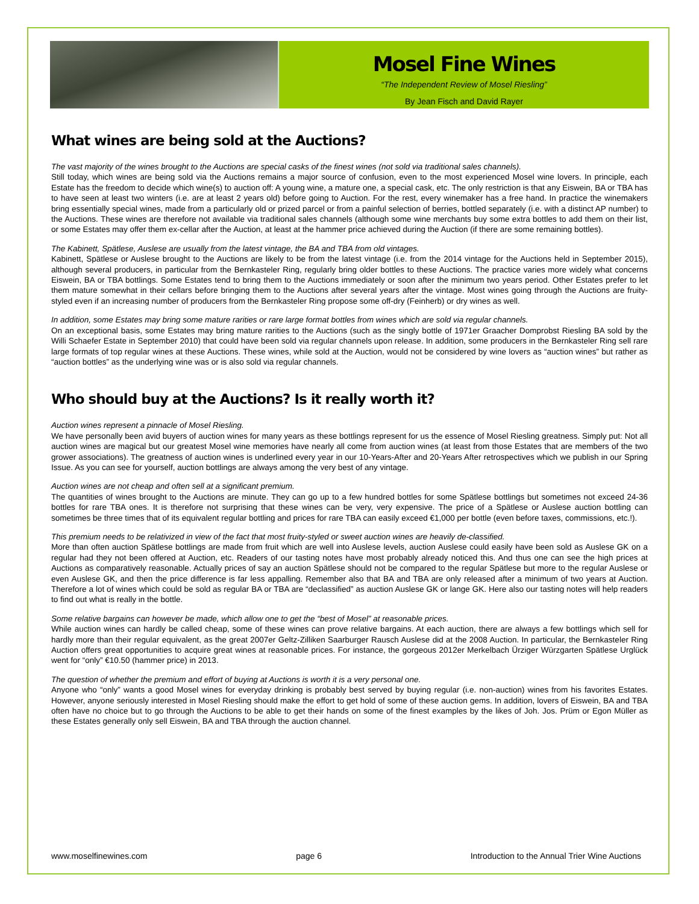Mosel Fine Wines
“The Independent Review of Mosel Riesling”
By Jean Fisch and David Rayer
What wines are being sold at the Auctions?
The vast majority of the wines brought to the Auctions are special casks of the finest wines (not sold via traditional sales channels).
Still today, which wines are being sold via the Auctions remains a major source of confusion, even to the most experienced Mosel wine lovers. In principle, each Estate has the freedom to decide which wine(s) to auction off: A young wine, a mature one, a special cask, etc. The only restriction is that any Eiswein, BA or TBA has to have seen at least two winters (i.e. are at least 2 years old) before going to Auction. For the rest, every winemaker has a free hand. In practice the winemakers bring essentially special wines, made from a particularly old or prized parcel or from a painful selection of berries, bottled separately (i.e. with a distinct AP number) to the Auctions. These wines are therefore not available via traditional sales channels (although some wine merchants buy some extra bottles to add them on their list, or some Estates may offer them ex-cellar after the Auction, at least at the hammer price achieved during the Auction (if there are some remaining bottles).
The Kabinett, Spätlese, Auslese are usually from the latest vintage, the BA and TBA from old vintages.
Kabinett, Spätlese or Auslese brought to the Auctions are likely to be from the latest vintage (i.e. from the 2014 vintage for the Auctions held in September 2015), although several producers, in particular from the Bernkasteler Ring, regularly bring older bottles to these Auctions. The practice varies more widely what concerns Eiswein, BA or TBA bottlings. Some Estates tend to bring them to the Auctions immediately or soon after the minimum two years period. Other Estates prefer to let them mature somewhat in their cellars before bringing them to the Auctions after several years after the vintage. Most wines going through the Auctions are fruity-styled even if an increasing number of producers from the Bernkasteler Ring propose some off-dry (Feinherb) or dry wines as well.
In addition, some Estates may bring some mature rarities or rare large format bottles from wines which are sold via regular channels.
On an exceptional basis, some Estates may bring mature rarities to the Auctions (such as the singly bottle of 1971er Graacher Domprobst Riesling BA sold by the Willi Schaefer Estate in September 2010) that could have been sold via regular channels upon release. In addition, some producers in the Bernkasteler Ring sell rare large formats of top regular wines at these Auctions. These wines, while sold at the Auction, would not be considered by wine lovers as “auction wines” but rather as “auction bottles” as the underlying wine was or is also sold via regular channels.
Who should buy at the Auctions? Is it really worth it?
Auction wines represent a pinnacle of Mosel Riesling.
We have personally been avid buyers of auction wines for many years as these bottlings represent for us the essence of Mosel Riesling greatness. Simply put: Not all auction wines are magical but our greatest Mosel wine memories have nearly all come from auction wines (at least from those Estates that are members of the two grower associations). The greatness of auction wines is underlined every year in our 10-Years-After and 20-Years After retrospectives which we publish in our Spring Issue. As you can see for yourself, auction bottlings are always among the very best of any vintage.
Auction wines are not cheap and often sell at a significant premium.
The quantities of wines brought to the Auctions are minute. They can go up to a few hundred bottles for some Spätlese bottlings but sometimes not exceed 24-36 bottles for rare TBA ones. It is therefore not surprising that these wines can be very, very expensive. The price of a Spätlese or Auslese auction bottling can sometimes be three times that of its equivalent regular bottling and prices for rare TBA can easily exceed €1,000 per bottle (even before taxes, commissions, etc.!).
This premium needs to be relativized in view of the fact that most fruity-styled or sweet auction wines are heavily de-classified.
More than often auction Spätlese bottlings are made from fruit which are well into Auslese levels, auction Auslese could easily have been sold as Auslese GK on a regular had they not been offered at Auction, etc. Readers of our tasting notes have most probably already noticed this. And thus one can see the high prices at Auctions as comparatively reasonable. Actually prices of say an auction Spätlese should not be compared to the regular Spätlese but more to the regular Auslese or even Auslese GK, and then the price difference is far less appalling. Remember also that BA and TBA are only released after a minimum of two years at Auction. Therefore a lot of wines which could be sold as regular BA or TBA are “declassified” as auction Auslese GK or lange GK. Here also our tasting notes will help readers to find out what is really in the bottle.
Some relative bargains can however be made, which allow one to get the “best of Mosel” at reasonable prices.
While auction wines can hardly be called cheap, some of these wines can prove relative bargains. At each auction, there are always a few bottlings which sell for hardly more than their regular equivalent, as the great 2007er Geltz-Zilliken Saarburger Rausch Auslese did at the 2008 Auction. In particular, the Bernkasteler Ring Auction offers great opportunities to acquire great wines at reasonable prices. For instance, the gorgeous 2012er Merkelbach Ürziger Würzgarten Spätlese Urglück went for “only” €10.50 (hammer price) in 2013.
The question of whether the premium and effort of buying at Auctions is worth it is a very personal one.
Anyone who “only” wants a good Mosel wines for everyday drinking is probably best served by buying regular (i.e. non-auction) wines from his favorites Estates. However, anyone seriously interested in Mosel Riesling should make the effort to get hold of some of these auction gems. In addition, lovers of Eiswein, BA and TBA often have no choice but to go through the Auctions to be able to get their hands on some of the finest examples by the likes of Joh. Jos. Prüm or Egon Müller as these Estates generally only sell Eiswein, BA and TBA through the auction channel.
www.moselfinewines.com page 6 Introduction to the Annual Trier Wine Auctions